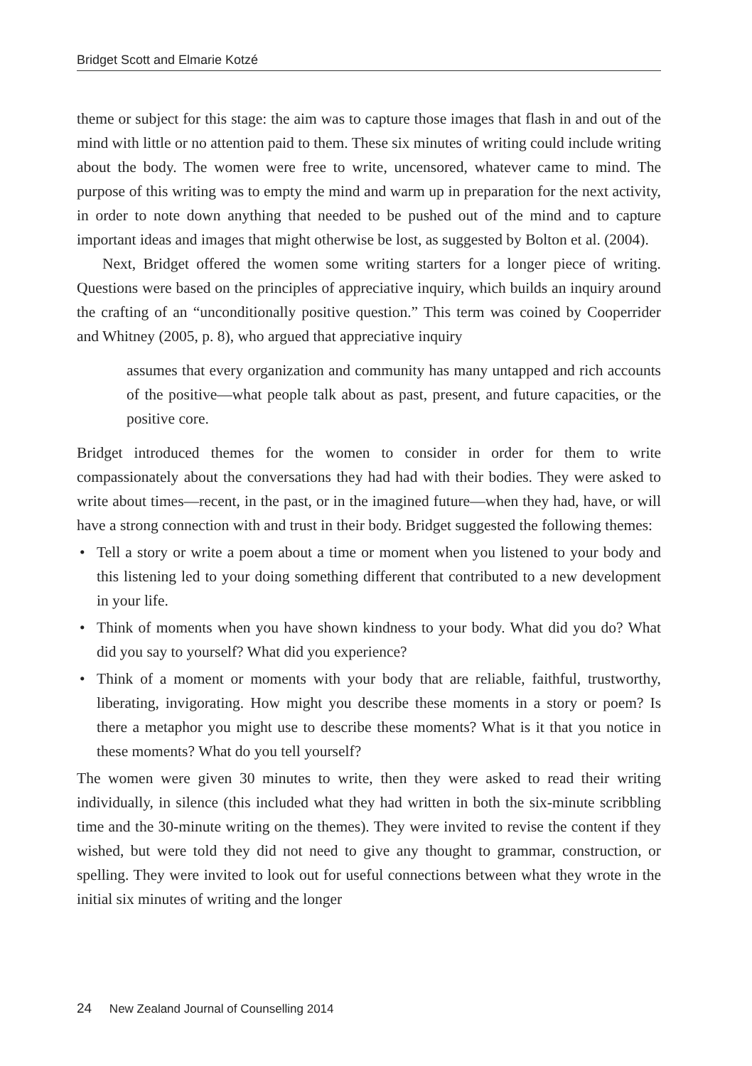Bridget Scott and Elmarie Kotzé
theme or subject for this stage: the aim was to capture those images that flash in and out of the mind with little or no attention paid to them. These six minutes of writing could include writing about the body. The women were free to write, uncensored, whatever came to mind. The purpose of this writing was to empty the mind and warm up in preparation for the next activity, in order to note down anything that needed to be pushed out of the mind and to capture important ideas and images that might otherwise be lost, as suggested by Bolton et al. (2004).
Next, Bridget offered the women some writing starters for a longer piece of writing. Questions were based on the principles of appreciative inquiry, which builds an inquiry around the crafting of an “unconditionally positive question.” This term was coined by Cooperrider and Whitney (2005, p. 8), who argued that appreciative inquiry
assumes that every organization and community has many untapped and rich accounts of the positive—what people talk about as past, present, and future capacities, or the positive core.
Bridget introduced themes for the women to consider in order for them to write compassionately about the conversations they had had with their bodies. They were asked to write about times—recent, in the past, or in the imagined future—when they had, have, or will have a strong connection with and trust in their body. Bridget suggested the following themes:
• Tell a story or write a poem about a time or moment when you listened to your body and this listening led to your doing something different that contributed to a new development in your life.
• Think of moments when you have shown kindness to your body. What did you do? What did you say to yourself? What did you experience?
• Think of a moment or moments with your body that are reliable, faithful, trustworthy, liberating, invigorating. How might you describe these moments in a story or poem? Is there a metaphor you might use to describe these moments? What is it that you notice in these moments? What do you tell yourself?
The women were given 30 minutes to write, then they were asked to read their writing individually, in silence (this included what they had written in both the six-minute scribbling time and the 30-minute writing on the themes). They were invited to revise the content if they wished, but were told they did not need to give any thought to grammar, construction, or spelling. They were invited to look out for useful connections between what they wrote in the initial six minutes of writing and the longer
24 New Zealand Journal of Counselling 2014